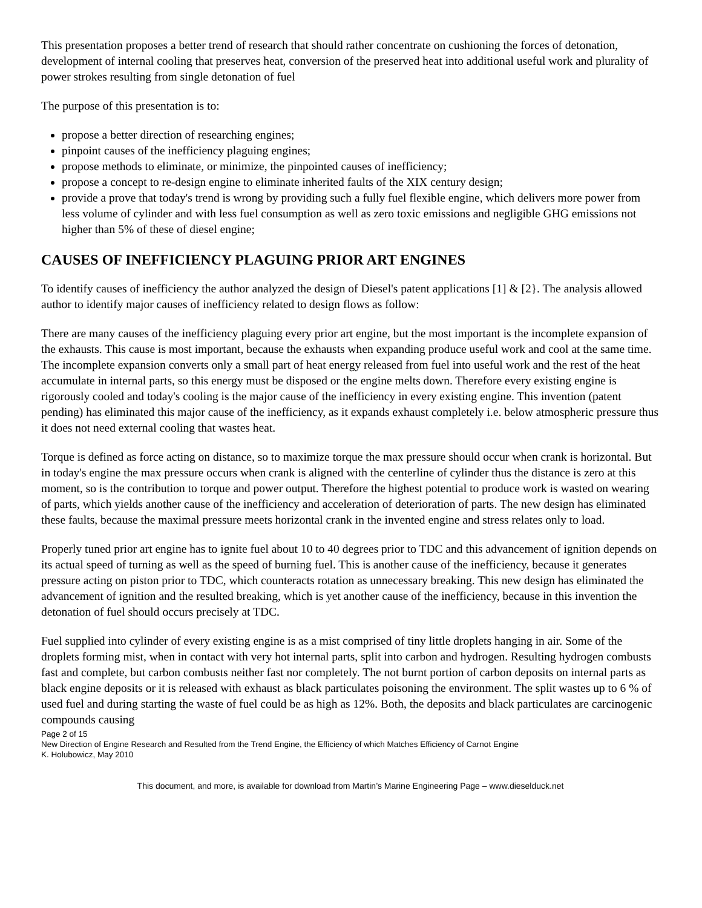This presentation proposes a better trend of research that should rather concentrate on cushioning the forces of detonation, development of internal cooling that preserves heat, conversion of the preserved heat into additional useful work and plurality of power strokes resulting from single detonation of fuel
The purpose of this presentation is to:
propose a better direction of researching engines;
pinpoint causes of the inefficiency plaguing engines;
propose methods to eliminate, or minimize, the pinpointed causes of inefficiency;
propose a concept to re-design engine to eliminate inherited faults of the XIX century design;
provide a prove that today's trend is wrong by providing such a fully fuel flexible engine, which delivers more power from less volume of cylinder and with less fuel consumption as well as zero toxic emissions and negligible GHG emissions not higher than 5% of these of diesel engine;
CAUSES OF INEFFICIENCY PLAGUING PRIOR ART ENGINES
To identify causes of inefficiency the author analyzed the design of Diesel's patent applications [1] & [2}. The analysis allowed author to identify major causes of inefficiency related to design flows as follow:
There are many causes of the inefficiency plaguing every prior art engine, but the most important is the incomplete expansion of the exhausts. This cause is most important, because the exhausts when expanding produce useful work and cool at the same time. The incomplete expansion converts only a small part of heat energy released from fuel into useful work and the rest of the heat accumulate in internal parts, so this energy must be disposed or the engine melts down. Therefore every existing engine is rigorously cooled and today's cooling is the major cause of the inefficiency in every existing engine. This invention (patent pending) has eliminated this major cause of the inefficiency, as it expands exhaust completely i.e. below atmospheric pressure thus it does not need external cooling that wastes heat.
Torque is defined as force acting on distance, so to maximize torque the max pressure should occur when crank is horizontal. But in today's engine the max pressure occurs when crank is aligned with the centerline of cylinder thus the distance is zero at this moment, so is the contribution to torque and power output. Therefore the highest potential to produce work is wasted on wearing of parts, which yields another cause of the inefficiency and acceleration of deterioration of parts. The new design has eliminated these faults, because the maximal pressure meets horizontal crank in the invented engine and stress relates only to load.
Properly tuned prior art engine has to ignite fuel about 10 to 40 degrees prior to TDC and this advancement of ignition depends on its actual speed of turning as well as the speed of burning fuel. This is another cause of the inefficiency, because it generates pressure acting on piston prior to TDC, which counteracts rotation as unnecessary breaking. This new design has eliminated the advancement of ignition and the resulted breaking, which is yet another cause of the inefficiency, because in this invention the detonation of fuel should occurs precisely at TDC.
Fuel supplied into cylinder of every existing engine is as a mist comprised of tiny little droplets hanging in air. Some of the droplets forming mist, when in contact with very hot internal parts, split into carbon and hydrogen. Resulting hydrogen combusts fast and complete, but carbon combusts neither fast nor completely. The not burnt portion of carbon deposits on internal parts as black engine deposits or it is released with exhaust as black particulates poisoning the environment. The split wastes up to 6 % of used fuel and during starting the waste of fuel could be as high as 12%. Both, the deposits and black particulates are carcinogenic compounds causing
Page 2 of 15
New Direction of Engine Research and Resulted from the Trend Engine, the Efficiency of which Matches Efficiency of Carnot Engine
K. Holubowicz, May 2010
This document, and more, is available for download from Martin’s Marine Engineering Page – www.dieselduck.net